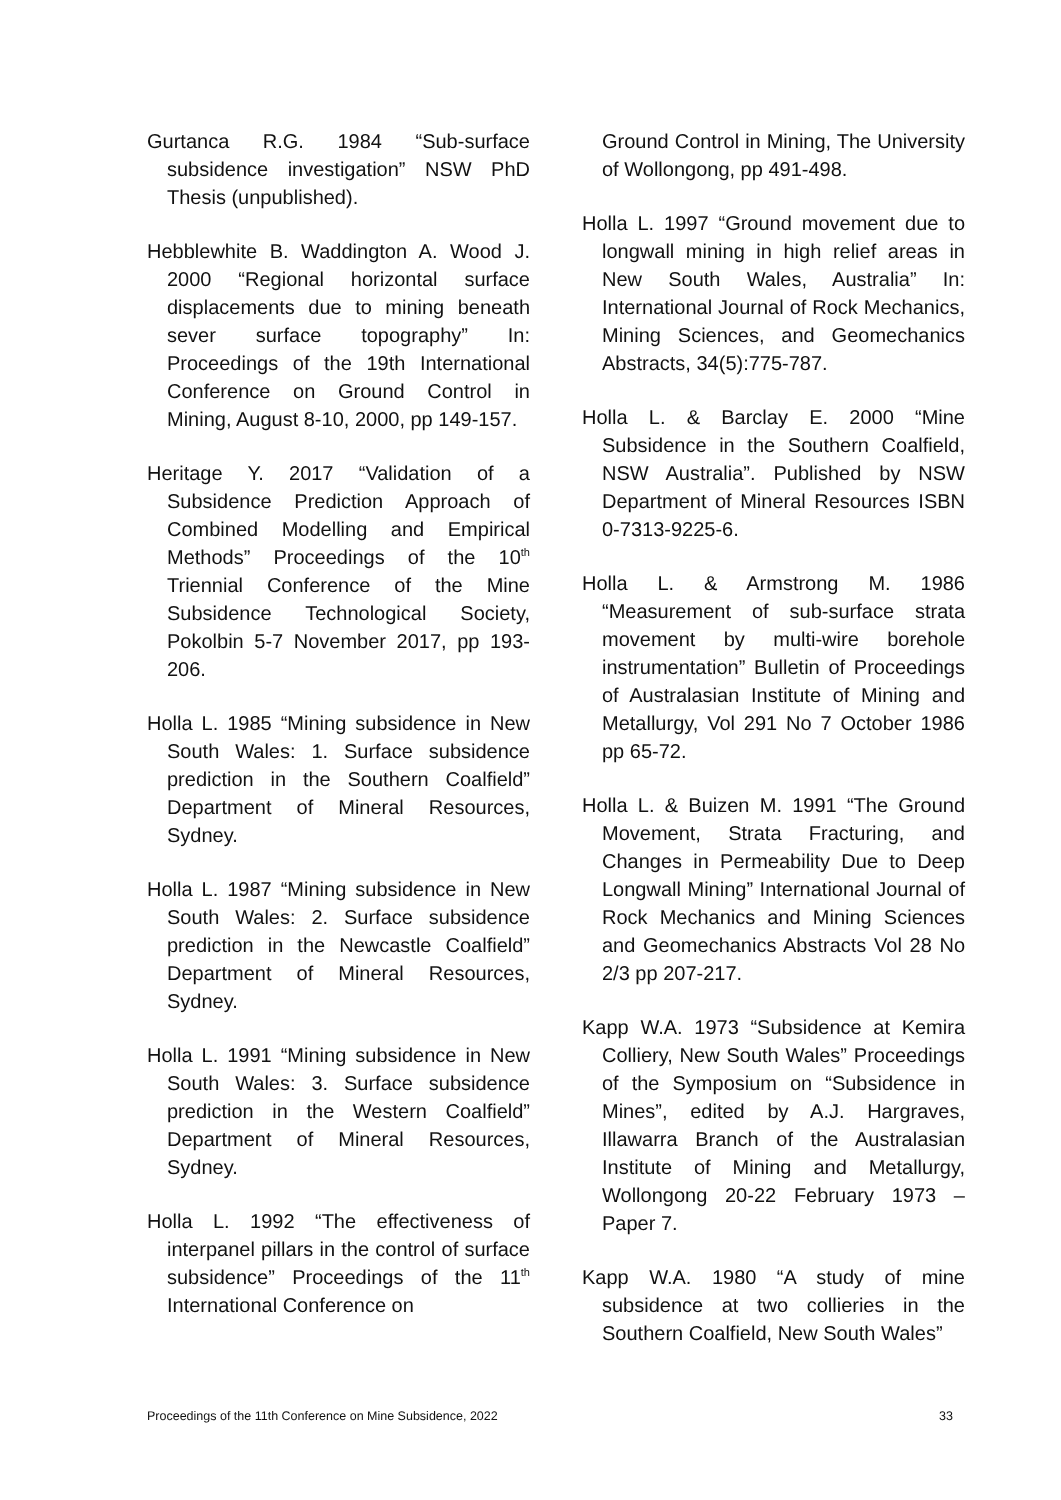Gurtanca R.G. 1984 “Sub-surface subsidence investigation” NSW PhD Thesis (unpublished).
Hebblewhite B. Waddington A. Wood J. 2000 “Regional horizontal surface displacements due to mining beneath sever surface topography” In: Proceedings of the 19th International Conference on Ground Control in Mining, August 8-10, 2000, pp 149-157.
Heritage Y. 2017 “Validation of a Subsidence Prediction Approach of Combined Modelling and Empirical Methods” Proceedings of the 10<sup>th</sup> Triennial Conference of the Mine Subsidence Technological Society, Pokolbin 5-7 November 2017, pp 193-206.
Holla L. 1985 “Mining subsidence in New South Wales: 1. Surface subsidence prediction in the Southern Coalfield” Department of Mineral Resources, Sydney.
Holla L. 1987 “Mining subsidence in New South Wales: 2. Surface subsidence prediction in the Newcastle Coalfield” Department of Mineral Resources, Sydney.
Holla L. 1991 “Mining subsidence in New South Wales: 3. Surface subsidence prediction in the Western Coalfield” Department of Mineral Resources, Sydney.
Holla L. 1992 “The effectiveness of interpanel pillars in the control of surface subsidence” Proceedings of the 11<sup>th</sup> International Conference on
Ground Control in Mining, The University of Wollongong, pp 491-498.
Holla L. 1997 “Ground movement due to longwall mining in high relief areas in New South Wales, Australia” In: International Journal of Rock Mechanics, Mining Sciences, and Geomechanics Abstracts, 34(5):775-787.
Holla L. & Barclay E. 2000 “Mine Subsidence in the Southern Coalfield, NSW Australia”. Published by NSW Department of Mineral Resources ISBN 0-7313-9225-6.
Holla L. & Armstrong M. 1986 “Measurement of sub-surface strata movement by multi-wire borehole instrumentation” Bulletin of Proceedings of Australasian Institute of Mining and Metallurgy, Vol 291 No 7 October 1986 pp 65-72.
Holla L. & Buizen M. 1991 “The Ground Movement, Strata Fracturing, and Changes in Permeability Due to Deep Longwall Mining” International Journal of Rock Mechanics and Mining Sciences and Geomechanics Abstracts Vol 28 No 2/3 pp 207-217.
Kapp W.A. 1973 “Subsidence at Kemira Colliery, New South Wales” Proceedings of the Symposium on “Subsidence in Mines”, edited by A.J. Hargraves, Illawarra Branch of the Australasian Institute of Mining and Metallurgy, Wollongong 20-22 February 1973 – Paper 7.
Kapp W.A. 1980 “A study of mine subsidence at two collieries in the Southern Coalfield, New South Wales”
Proceedings of the 11th Conference on Mine Subsidence, 2022 33